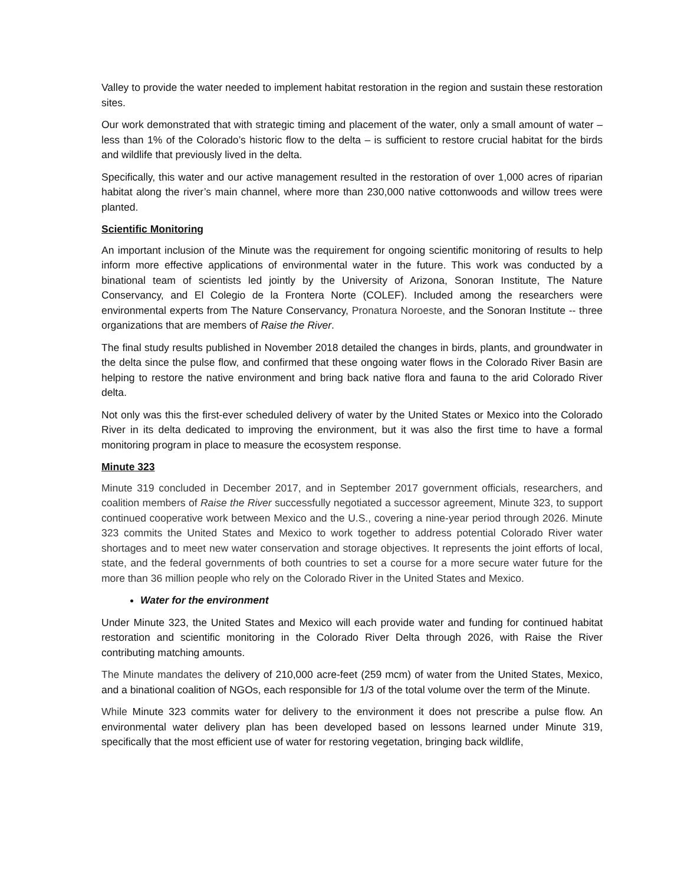Valley to provide the water needed to implement habitat restoration in the region and sustain these restoration sites.
Our work demonstrated that with strategic timing and placement of the water, only a small amount of water – less than 1% of the Colorado’s historic flow to the delta – is sufficient to restore crucial habitat for the birds and wildlife that previously lived in the delta.
Specifically, this water and our active management resulted in the restoration of over 1,000 acres of riparian habitat along the river’s main channel, where more than 230,000 native cottonwoods and willow trees were planted.
Scientific Monitoring
An important inclusion of the Minute was the requirement for ongoing scientific monitoring of results to help inform more effective applications of environmental water in the future. This work was conducted by a binational team of scientists led jointly by the University of Arizona, Sonoran Institute, The Nature Conservancy, and El Colegio de la Frontera Norte (COLEF). Included among the researchers were environmental experts from The Nature Conservancy, Pronatura Noroeste, and the Sonoran Institute -- three organizations that are members of Raise the River.
The final study results published in November 2018 detailed the changes in birds, plants, and groundwater in the delta since the pulse flow, and confirmed that these ongoing water flows in the Colorado River Basin are helping to restore the native environment and bring back native flora and fauna to the arid Colorado River delta.
Not only was this the first-ever scheduled delivery of water by the United States or Mexico into the Colorado River in its delta dedicated to improving the environment, but it was also the first time to have a formal monitoring program in place to measure the ecosystem response.
Minute 323
Minute 319 concluded in December 2017, and in September 2017 government officials, researchers, and coalition members of Raise the River successfully negotiated a successor agreement, Minute 323, to support continued cooperative work between Mexico and the U.S., covering a nine-year period through 2026. Minute 323 commits the United States and Mexico to work together to address potential Colorado River water shortages and to meet new water conservation and storage objectives. It represents the joint efforts of local, state, and the federal governments of both countries to set a course for a more secure water future for the more than 36 million people who rely on the Colorado River in the United States and Mexico.
Water for the environment
Under Minute 323, the United States and Mexico will each provide water and funding for continued habitat restoration and scientific monitoring in the Colorado River Delta through 2026, with Raise the River contributing matching amounts.
The Minute mandates the delivery of 210,000 acre-feet (259 mcm) of water from the United States, Mexico, and a binational coalition of NGOs, each responsible for 1/3 of the total volume over the term of the Minute.
While Minute 323 commits water for delivery to the environment it does not prescribe a pulse flow. An environmental water delivery plan has been developed based on lessons learned under Minute 319, specifically that the most efficient use of water for restoring vegetation, bringing back wildlife,